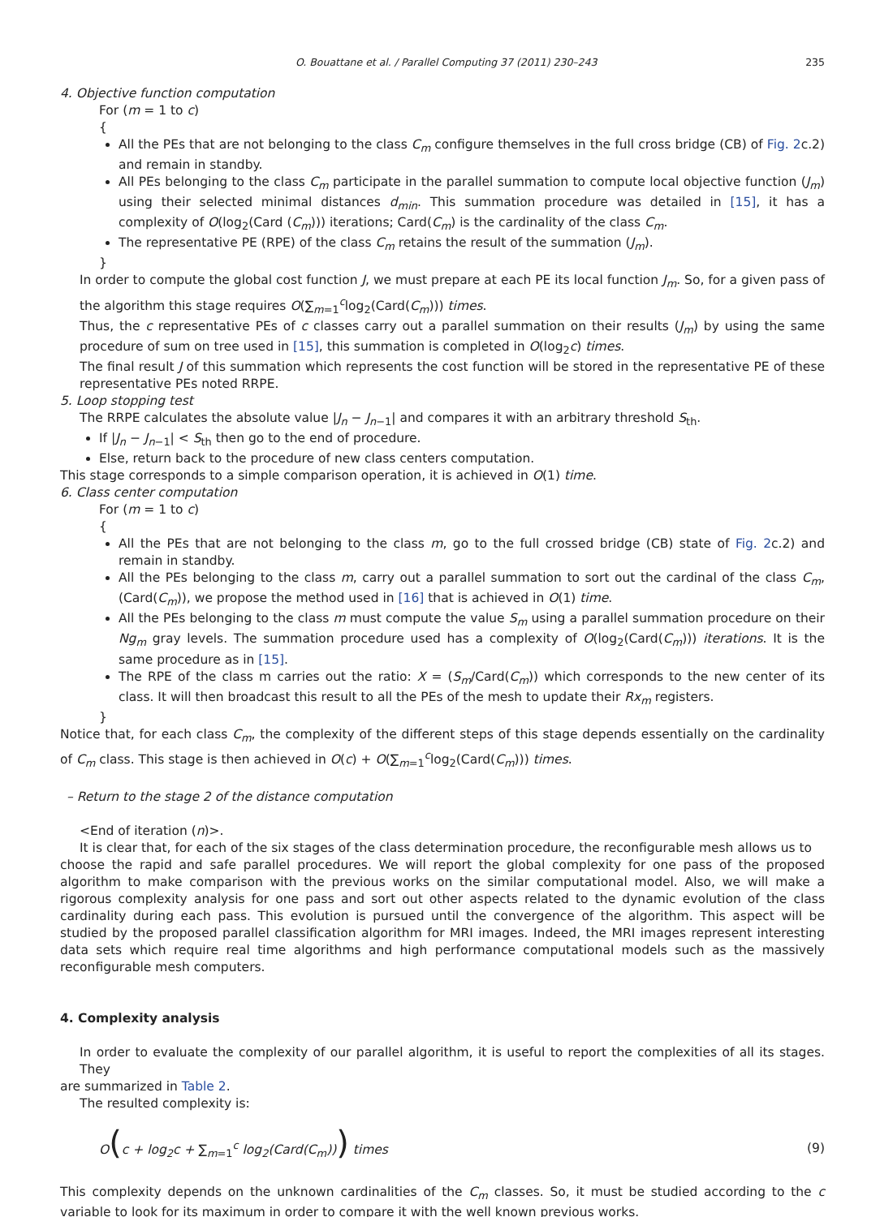O. Bouattane et al. / Parallel Computing 37 (2011) 230–243 235
4. Objective function computation
For (m = 1 to c)
{
All the PEs that are not belonging to the class C<sub>m</sub> configure themselves in the full cross bridge (CB) of Fig. 2c.2) and remain in standby.
All PEs belonging to the class C<sub>m</sub> participate in the parallel summation to compute local objective function (J<sub>m</sub>) using their selected minimal distances d<sub>min</sub>. This summation procedure was detailed in [15], it has a complexity of O(log<sub>2</sub>(Card (C<sub>m</sub>))) iterations; Card(C<sub>m</sub>) is the cardinality of the class C<sub>m</sub>.
The representative PE (RPE) of the class C<sub>m</sub> retains the result of the summation (J<sub>m</sub>).
}
In order to compute the global cost function J, we must prepare at each PE its local function J<sub>m</sub>. So, for a given pass of the algorithm this stage requires O(∑<sub>m=1</sub><sup>c</sup>log<sub>2</sub>(Card(C<sub>m</sub>))) times.
Thus, the c representative PEs of c classes carry out a parallel summation on their results (J<sub>m</sub>) by using the same procedure of sum on tree used in [15], this summation is completed in O(log<sub>2</sub>c) times.
The final result J of this summation which represents the cost function will be stored in the representative PE of these representative PEs noted RRPE.
5. Loop stopping test
The RRPE calculates the absolute value |J<sub>n</sub> − J<sub>n−1</sub>| and compares it with an arbitrary threshold S<sub>th</sub>.
If |J<sub>n</sub> − J<sub>n−1</sub>| < S<sub>th</sub> then go to the end of procedure.
Else, return back to the procedure of new class centers computation.
This stage corresponds to a simple comparison operation, it is achieved in O(1) time.
6. Class center computation
For (m = 1 to c)
{
All the PEs that are not belonging to the class m, go to the full crossed bridge (CB) state of Fig. 2c.2) and remain in standby.
All the PEs belonging to the class m, carry out a parallel summation to sort out the cardinal of the class C<sub>m</sub>, (Card(C<sub>m</sub>)), we propose the method used in [16] that is achieved in O(1) time.
All the PEs belonging to the class m must compute the value S<sub>m</sub> using a parallel summation procedure on their Ng<sub>m</sub> gray levels. The summation procedure used has a complexity of O(log<sub>2</sub>(Card(C<sub>m</sub>))) iterations. It is the same procedure as in [15].
The RPE of the class m carries out the ratio: X = (S<sub>m</sub>/Card(C<sub>m</sub>)) which corresponds to the new center of its class. It will then broadcast this result to all the PEs of the mesh to update their Rx<sub>m</sub> registers.
}
Notice that, for each class C<sub>m</sub>, the complexity of the different steps of this stage depends essentially on the cardinality of C<sub>m</sub> class. This stage is then achieved in O(c) + O(∑<sub>m=1</sub><sup>c</sup>log<sub>2</sub>(Card(C<sub>m</sub>))) times.
– Return to the stage 2 of the distance computation
<End of iteration (n)>.
It is clear that, for each of the six stages of the class determination procedure, the reconfigurable mesh allows us to
choose the rapid and safe parallel procedures. We will report the global complexity for one pass of the proposed algorithm to make comparison with the previous works on the similar computational model. Also, we will make a rigorous complexity analysis for one pass and sort out other aspects related to the dynamic evolution of the class cardinality during each pass. This evolution is pursued until the convergence of the algorithm. This aspect will be studied by the proposed parallel classification algorithm for MRI images. Indeed, the MRI images represent interesting data sets which require real time algorithms and high performance computational models such as the massively reconfigurable mesh computers.
4. Complexity analysis
In order to evaluate the complexity of our parallel algorithm, it is useful to report the complexities of all its stages. They
are summarized in Table 2.
The resulted complexity is:
O(c + log<sub>2</sub>c + ∑<sub>m=1</sub><sup>c</sup> log<sub>2</sub>(Card(C<sub>m</sub>))) times (9)
This complexity depends on the unknown cardinalities of the C<sub>m</sub> classes. So, it must be studied according to the c variable to look for its maximum in order to compare it with the well known previous works.